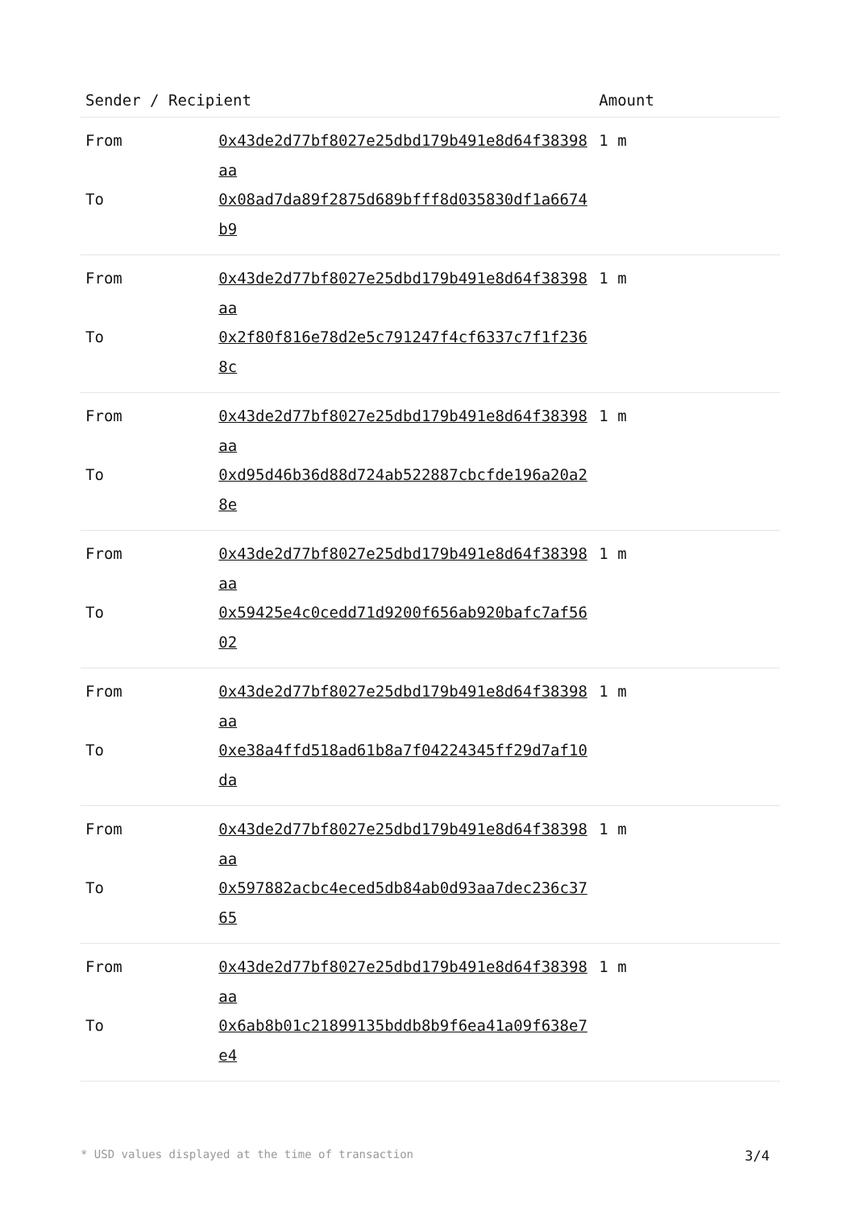| Sender / Recipient | | Amount |
| --- | --- | --- |
| From | 0x43de2d77bf8027e25dbd179b491e8d64f38398aa | 1 m |
| To | 0x08ad7da89f2875d689bfff8d035830df1a6674b9 | |
| From | 0x43de2d77bf8027e25dbd179b491e8d64f38398aa | 1 m |
| To | 0x2f80f816e78d2e5c791247f4cf6337c7f1f2368c | |
| From | 0x43de2d77bf8027e25dbd179b491e8d64f38398aa | 1 m |
| To | 0xd95d46b36d88d724ab522887cbcfde196a20a28e | |
| From | 0x43de2d77bf8027e25dbd179b491e8d64f38398aa | 1 m |
| To | 0x59425e4c0cedd71d9200f656ab920bafc7af5602 | |
| From | 0x43de2d77bf8027e25dbd179b491e8d64f38398aa | 1 m |
| To | 0xe38a4ffd518ad61b8a7f04224345ff29d7af10da | |
| From | 0x43de2d77bf8027e25dbd179b491e8d64f38398aa | 1 m |
| To | 0x597882acbc4eced5db84ab0d93aa7dec236c3765 | |
| From | 0x43de2d77bf8027e25dbd179b491e8d64f38398aa | 1 m |
| To | 0x6ab8b01c21899135bddb8b9f6ea41a09f638e7e4 | |
* USD values displayed at the time of transaction 3/4